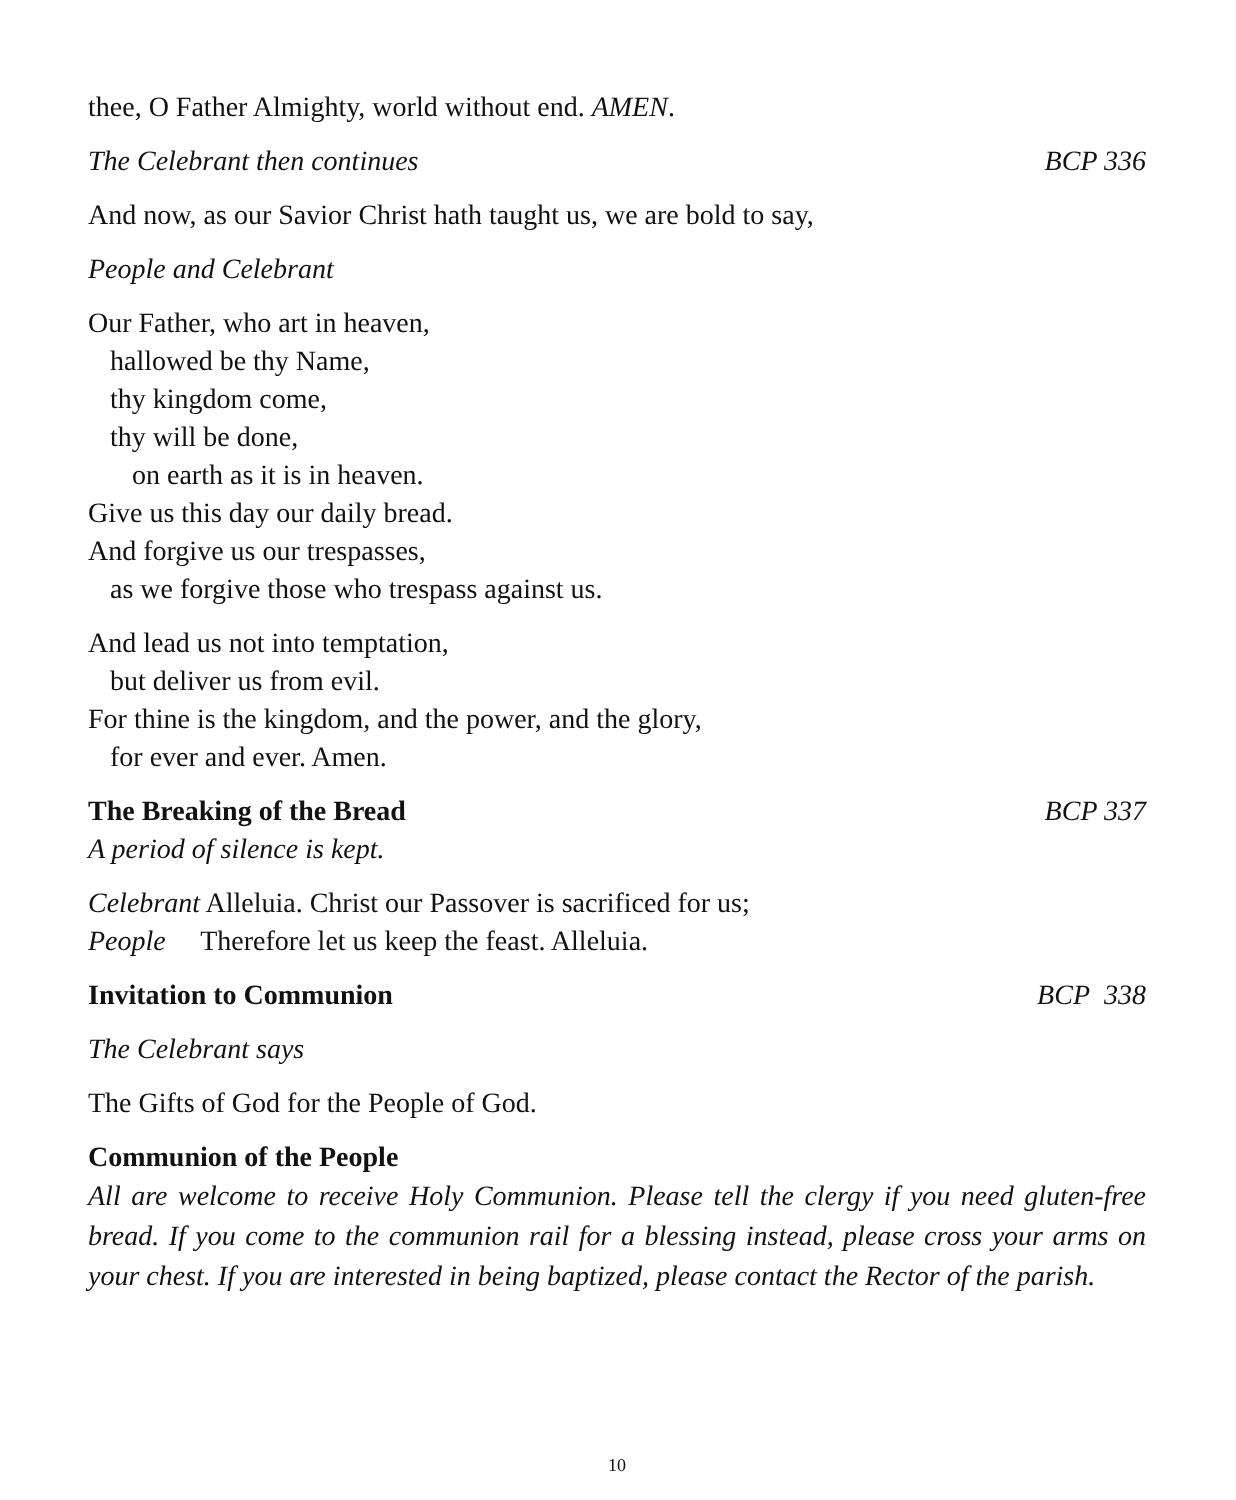thee, O Father Almighty, world without end. AMEN.
The Celebrant then continues BCP 336
And now, as our Savior Christ hath taught us, we are bold to say,
People and Celebrant
Our Father, who art in heaven,
hallowed be thy Name,
thy kingdom come,
thy will be done,
on earth as it is in heaven.
Give us this day our daily bread.
And forgive us our trespasses,
as we forgive those who trespass against us.
And lead us not into temptation,
but deliver us from evil.
For thine is the kingdom, and the power, and the glory,
for ever and ever. Amen.
The Breaking of the Bread BCP 337
A period of silence is kept.
Celebrant Alleluia. Christ our Passover is sacrificed for us;
People Therefore let us keep the feast. Alleluia.
Invitation to Communion BCP 338
The Celebrant says
The Gifts of God for the People of God.
Communion of the People
All are welcome to receive Holy Communion. Please tell the clergy if you need gluten-free bread. If you come to the communion rail for a blessing instead, please cross your arms on your chest. If you are interested in being baptized, please contact the Rector of the parish.
10